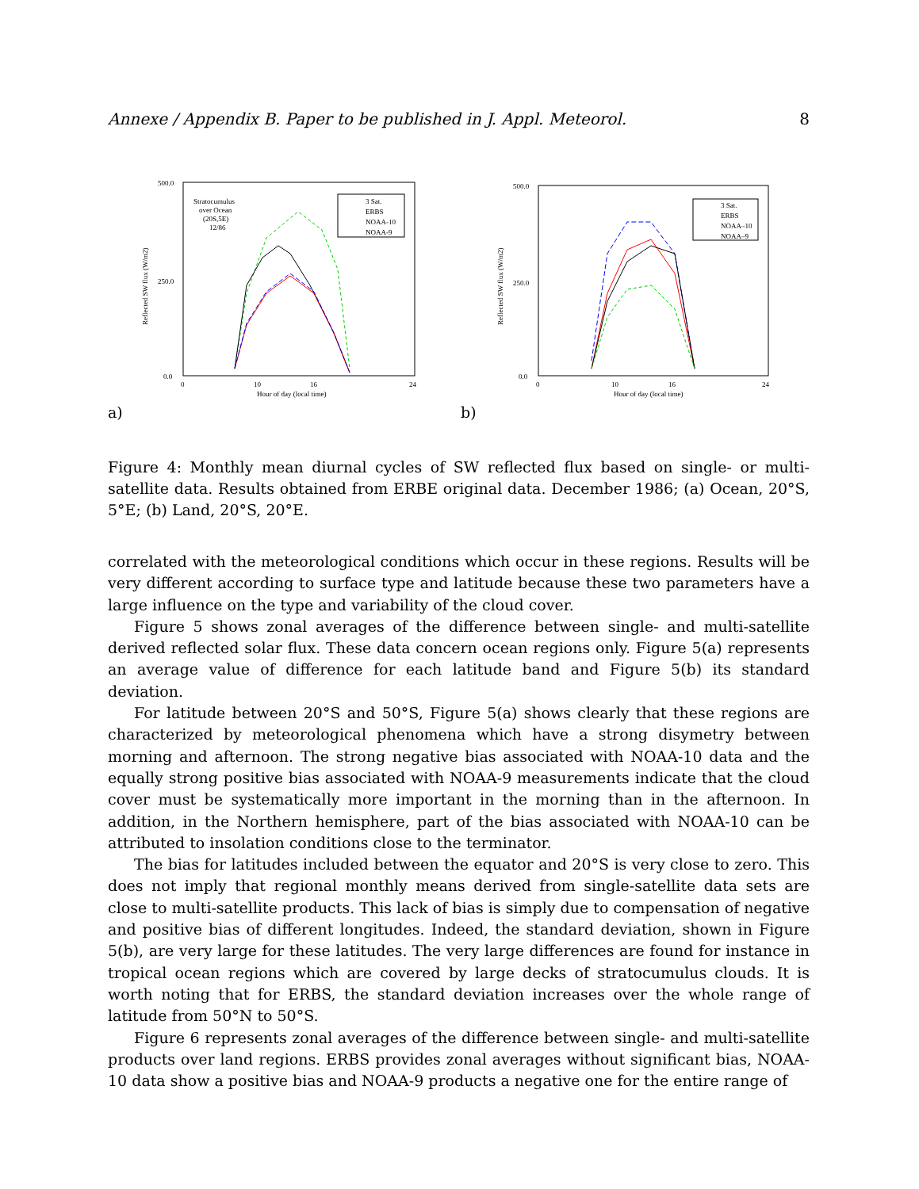Annexe / Appendix B. Paper to be published in J. Appl. Meteorol. 8
500.0
250.0
0.0
0
10
16
24
Hour of day (local time)
Reflected SW flux (W/m2)
Stratocumulus
over Ocean
(20S,5E)
12/86
3 Sat.
ERBS
NOAA-10
NOAA-9
a)
500.0
250.0
0.0
0
10
16
24
Hour of day (local time)
Reflected SW flux (W/m2)
3 Sat.
ERBS
NOAA–10
NOAA–9
b)
Figure 4: Monthly mean diurnal cycles of SW reflected flux based on single- or multi-satellite data. Results obtained from ERBE original data. December 1986; (a) Ocean, 20°S, 5°E; (b) Land, 20°S, 20°E.
correlated with the meteorological conditions which occur in these regions. Results will be very different according to surface type and latitude because these two parameters have a large influence on the type and variability of the cloud cover.
Figure 5 shows zonal averages of the difference between single- and multi-satellite derived reflected solar flux. These data concern ocean regions only. Figure 5(a) represents an average value of difference for each latitude band and Figure 5(b) its standard deviation.
For latitude between 20°S and 50°S, Figure 5(a) shows clearly that these regions are characterized by meteorological phenomena which have a strong disymetry between morning and afternoon. The strong negative bias associated with NOAA-10 data and the equally strong positive bias associated with NOAA-9 measurements indicate that the cloud cover must be systematically more important in the morning than in the afternoon. In addition, in the Northern hemisphere, part of the bias associated with NOAA-10 can be attributed to insolation conditions close to the terminator.
The bias for latitudes included between the equator and 20°S is very close to zero. This does not imply that regional monthly means derived from single-satellite data sets are close to multi-satellite products. This lack of bias is simply due to compensation of negative and positive bias of different longitudes. Indeed, the standard deviation, shown in Figure 5(b), are very large for these latitudes. The very large differences are found for instance in tropical ocean regions which are covered by large decks of stratocumulus clouds. It is worth noting that for ERBS, the standard deviation increases over the whole range of latitude from 50°N to 50°S.
Figure 6 represents zonal averages of the difference between single- and multi-satellite products over land regions. ERBS provides zonal averages without significant bias, NOAA-10 data show a positive bias and NOAA-9 products a negative one for the entire range of